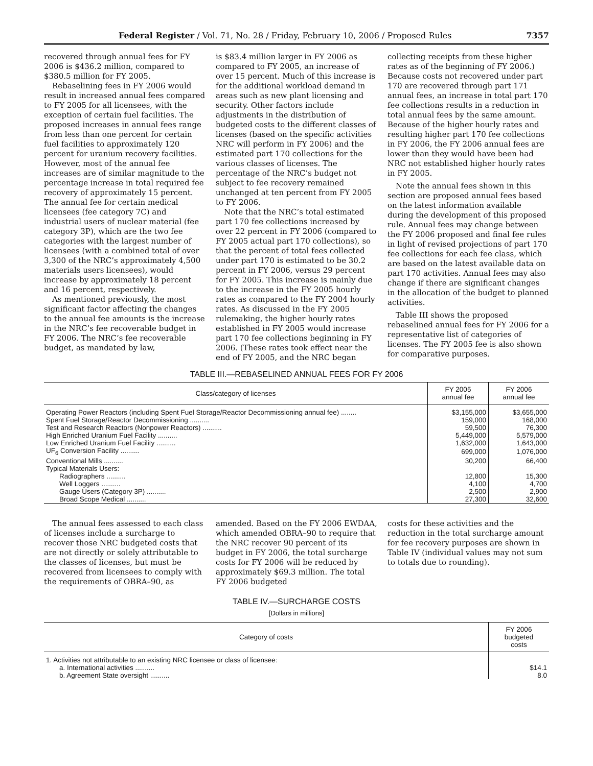Federal Register / Vol. 71, No. 28 / Friday, February 10, 2006 / Proposed Rules 7357
recovered through annual fees for FY 2006 is $436.2 million, compared to $380.5 million for FY 2005.
Rebaselining fees in FY 2006 would result in increased annual fees compared to FY 2005 for all licensees, with the exception of certain fuel facilities. The proposed increases in annual fees range from less than one percent for certain fuel facilities to approximately 120 percent for uranium recovery facilities. However, most of the annual fee increases are of similar magnitude to the percentage increase in total required fee recovery of approximately 15 percent. The annual fee for certain medical licensees (fee category 7C) and industrial users of nuclear material (fee category 3P), which are the two fee categories with the largest number of licensees (with a combined total of over 3,300 of the NRC’s approximately 4,500 materials users licensees), would increase by approximately 18 percent and 16 percent, respectively.
As mentioned previously, the most significant factor affecting the changes to the annual fee amounts is the increase in the NRC’s fee recoverable budget in FY 2006. The NRC’s fee recoverable budget, as mandated by law,
is $83.4 million larger in FY 2006 as compared to FY 2005, an increase of over 15 percent. Much of this increase is for the additional workload demand in areas such as new plant licensing and security. Other factors include adjustments in the distribution of budgeted costs to the different classes of licenses (based on the specific activities NRC will perform in FY 2006) and the estimated part 170 collections for the various classes of licenses. The percentage of the NRC’s budget not subject to fee recovery remained unchanged at ten percent from FY 2005 to FY 2006.
Note that the NRC’s total estimated part 170 fee collections increased by over 22 percent in FY 2006 (compared to FY 2005 actual part 170 collections), so that the percent of total fees collected under part 170 is estimated to be 30.2 percent in FY 2006, versus 29 percent for FY 2005. This increase is mainly due to the increase in the FY 2005 hourly rates as compared to the FY 2004 hourly rates. As discussed in the FY 2005 rulemaking, the higher hourly rates established in FY 2005 would increase part 170 fee collections beginning in FY 2006. (These rates took effect near the end of FY 2005, and the NRC began
collecting receipts from these higher rates as of the beginning of FY 2006.) Because costs not recovered under part 170 are recovered through part 171 annual fees, an increase in total part 170 fee collections results in a reduction in total annual fees by the same amount. Because of the higher hourly rates and resulting higher part 170 fee collections in FY 2006, the FY 2006 annual fees are lower than they would have been had NRC not established higher hourly rates in FY 2005.
Note the annual fees shown in this section are proposed annual fees based on the latest information available during the development of this proposed rule. Annual fees may change between the FY 2006 proposed and final fee rules in light of revised projections of part 170 fee collections for each fee class, which are based on the latest available data on part 170 activities. Annual fees may also change if there are significant changes in the allocation of the budget to planned activities.
Table III shows the proposed rebaselined annual fees for FY 2006 for a representative list of categories of licenses. The FY 2005 fee is also shown for comparative purposes.
TABLE III.—REBASELINED ANNUAL FEES FOR FY 2006
| Class/category of licenses | FY 2005 annual fee | FY 2006 annual fee |
| --- | --- | --- |
| Operating Power Reactors (including Spent Fuel Storage/Reactor Decommissioning annual fee) ........ | $3,155,000 | $3,655,000 |
| Spent Fuel Storage/Reactor Decommissioning .......... | 159,000 | 168,000 |
| Test and Research Reactors (Nonpower Reactors) .......... | 59,500 | 76,300 |
| High Enriched Uranium Fuel Facility .......... | 5,449,000 | 5,579,000 |
| Low Enriched Uranium Fuel Facility .......... | 1,632,000 | 1,643,000 |
| UF<sub>6</sub> Conversion Facility .......... | 699,000 | 1,076,000 |
| Conventional Mills .......... | 30,200 | 66,400 |
| Typical Materials Users: | | |
| Radiographers .......... | 12,800 | 15,300 |
| Well Loggers .......... | 4,100 | 4,700 |
| Gauge Users (Category 3P) .......... | 2,500 | 2,900 |
| Broad Scope Medical .......... | 27,300 | 32,600 |
The annual fees assessed to each class of licenses include a surcharge to recover those NRC budgeted costs that are not directly or solely attributable to the classes of licenses, but must be recovered from licensees to comply with the requirements of OBRA–90, as
amended. Based on the FY 2006 EWDAA, which amended OBRA–90 to require that the NRC recover 90 percent of its budget in FY 2006, the total surcharge costs for FY 2006 will be reduced by approximately $69.3 million. The total FY 2006 budgeted
costs for these activities and the reduction in the total surcharge amount for fee recovery purposes are shown in Table IV (individual values may not sum to totals due to rounding).
TABLE IV.—SURCHARGE COSTS
[Dollars in millions]
| Category of costs | FY 2006 budgeted costs |
| --- | --- |
| 1. Activities not attributable to an existing NRC licensee or class of licensee: | |
| a. International activities .......... | $14.1 |
| b. Agreement State oversight .......... | 8.0 |